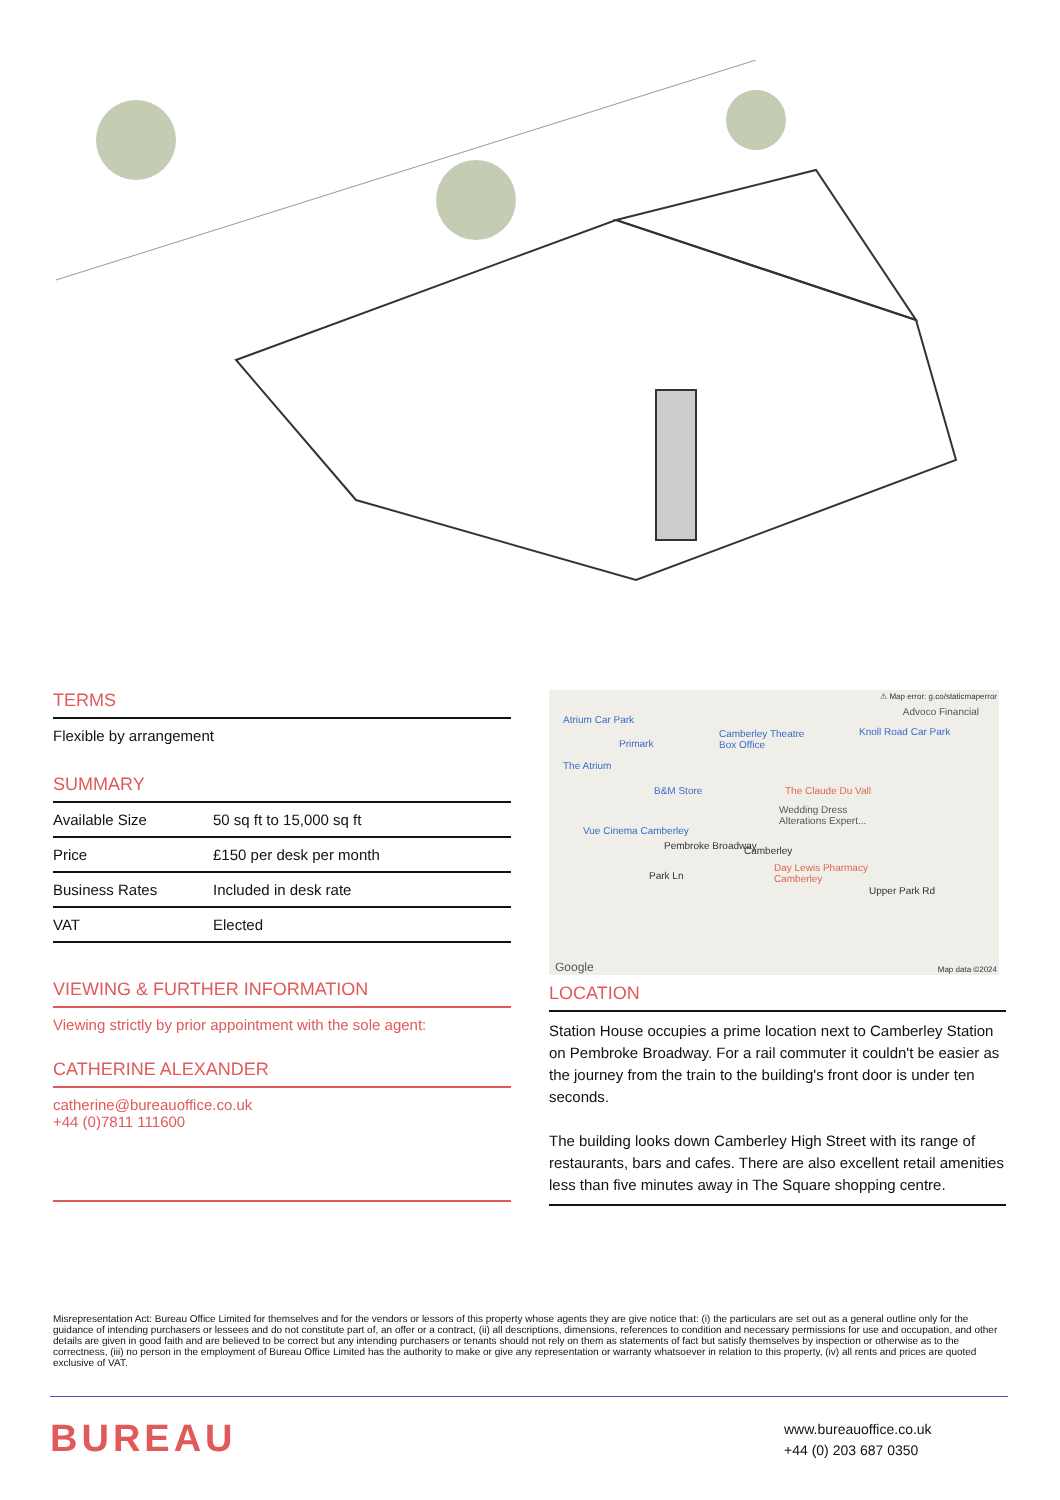TERMS
Flexible by arrangement
SUMMARY
| Available Size | 50 sq ft to 15,000 sq ft |
| Price | £150 per desk per month |
| Business Rates | Included in desk rate |
| VAT | Elected |
VIEWING & FURTHER INFORMATION
Viewing strictly by prior appointment with the sole agent:
CATHERINE ALEXANDER
catherine@bureauoffice.co.uk
+44 (0)7811 111600
⚠ Map error: g.co/staticmaperror
Advoco Financial
Atrium Car Park
Camberley Theatre
Box Office
Knoll Road Car Park
Primark
The Atrium
B&M Store The Claude Du Vall
Wedding Dress
Alterations Expert...
Vue Cinema Camberley
Pembroke Broadway Camberley
Day Lewis Pharmacy
Camberley Park Ln
Upper Park Rd
Google Map data ©2024
LOCATION
Station House occupies a prime location next to Camberley Station on Pembroke Broadway. For a rail commuter it couldn't be easier as the journey from the train to the building's front door is under ten seconds.
The building looks down Camberley High Street with its range of restaurants, bars and cafes. There are also excellent retail amenities less than five minutes away in The Square shopping centre.
Misrepresentation Act: Bureau Office Limited for themselves and for the vendors or lessors of this property whose agents they are give notice that: (i) the particulars are set out as a general outline only for the guidance of intending purchasers or lessees and do not constitute part of, an offer or a contract, (ii) all descriptions, dimensions, references to condition and necessary permissions for use and occupation, and other details are given in good faith and are believed to be correct but any intending purchasers or tenants should not rely on them as statements of fact but satisfy themselves by inspection or otherwise as to the correctness, (iii) no person in the employment of Bureau Office Limited has the authority to make or give any representation or warranty whatsoever in relation to this property, (iv) all rents and prices are quoted exclusive of VAT.
BUREAU
www.bureauoffice.co.uk
+44 (0) 203 687 0350